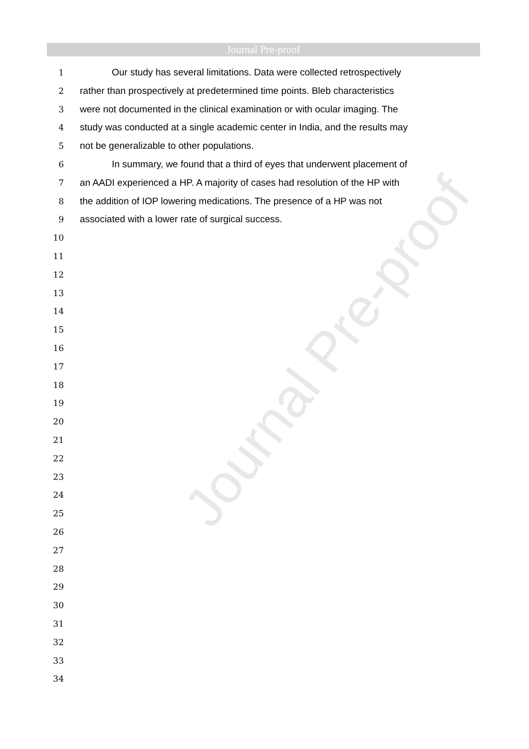Journal Pre-proof
Journal Pre-proof
1 Our study has several limitations. Data were collected retrospectively
2 rather than prospectively at predetermined time points. Bleb characteristics
3 were not documented in the clinical examination or with ocular imaging. The
4 study was conducted at a single academic center in India, and the results may
5 not be generalizable to other populations.
6 In summary, we found that a third of eyes that underwent placement of
7 an AADI experienced a HP. A majority of cases had resolution of the HP with
8 the addition of IOP lowering medications. The presence of a HP was not
9 associated with a lower rate of surgical success.
10
11
12
13
14
15
16
17
18
19
20
21
22
23
24
25
26
27
28
29
30
31
32
33
34